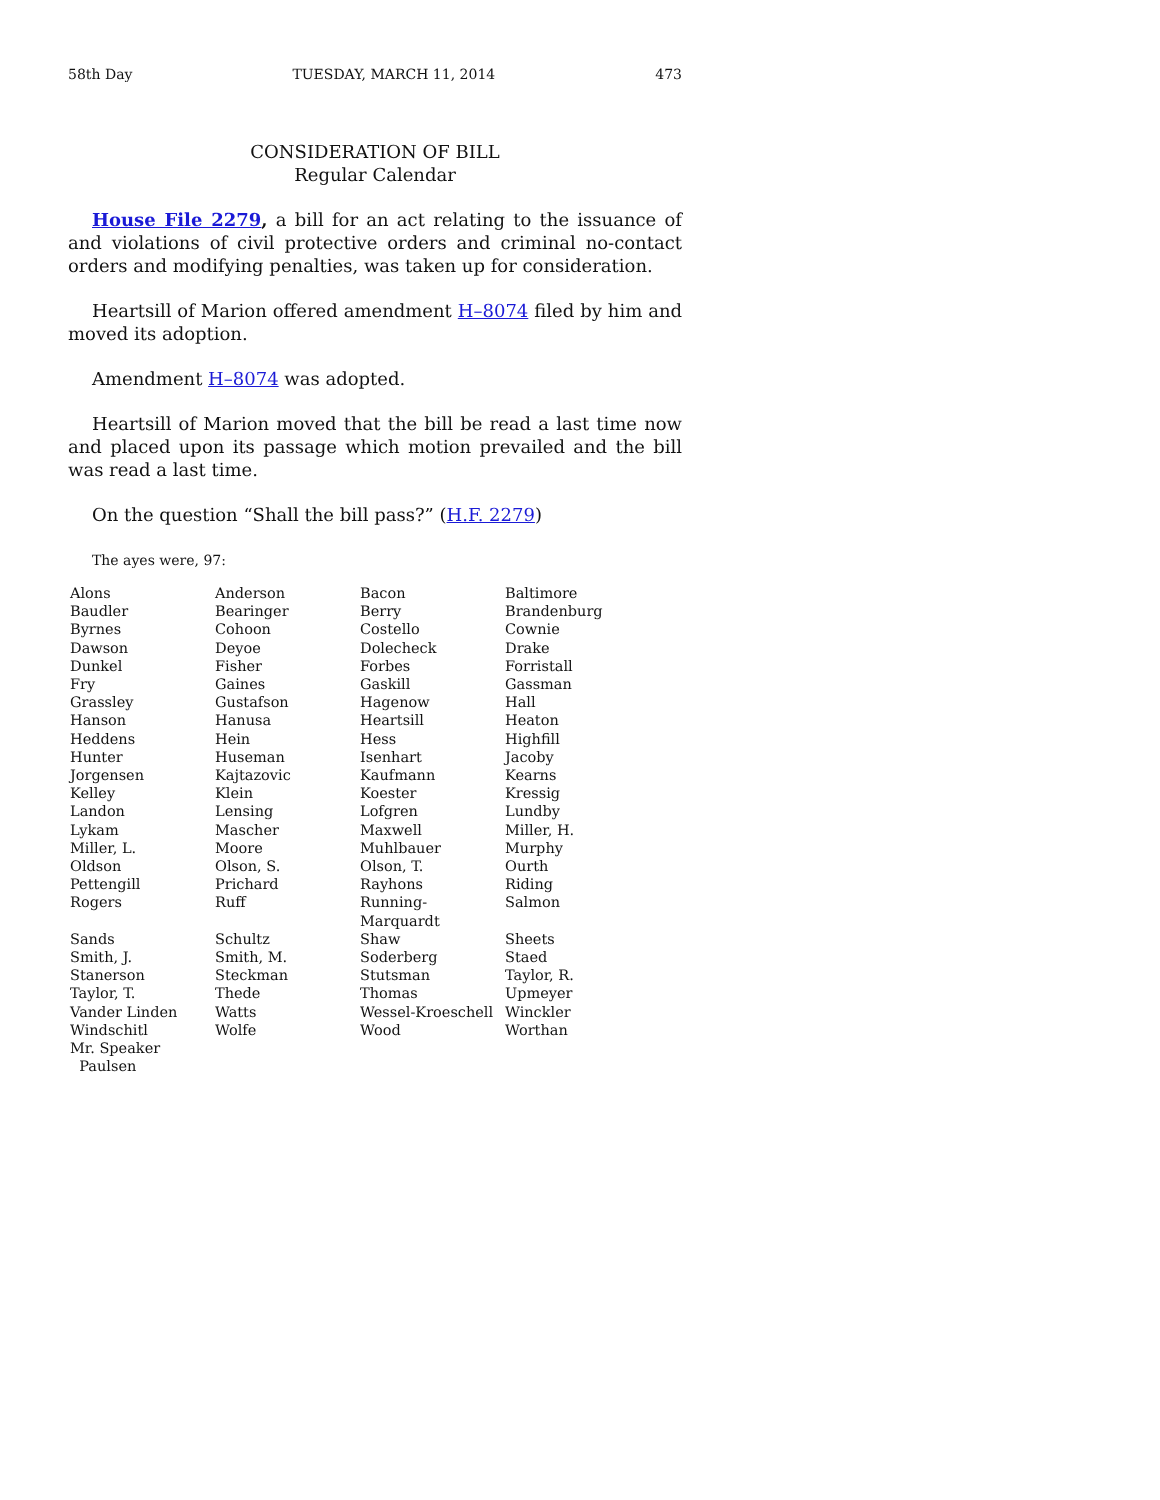58th Day TUESDAY, MARCH 11, 2014 473
CONSIDERATION OF BILL
Regular Calendar
House File 2279, a bill for an act relating to the issuance of and violations of civil protective orders and criminal no-contact orders and modifying penalties, was taken up for consideration.
Heartsill of Marion offered amendment H–8074 filed by him and moved its adoption.
Amendment H–8074 was adopted.
Heartsill of Marion moved that the bill be read a last time now and placed upon its passage which motion prevailed and the bill was read a last time.
On the question “Shall the bill pass?” (H.F. 2279)
The ayes were, 97:
| Alons | Anderson | Bacon | Baltimore |
| Baudler | Bearinger | Berry | Brandenburg |
| Byrnes | Cohoon | Costello | Cownie |
| Dawson | Deyoe | Dolecheck | Drake |
| Dunkel | Fisher | Forbes | Forristall |
| Fry | Gaines | Gaskill | Gassman |
| Grassley | Gustafson | Hagenow | Hall |
| Hanson | Hanusa | Heartsill | Heaton |
| Heddens | Hein | Hess | Highfill |
| Hunter | Huseman | Isenhart | Jacoby |
| Jorgensen | Kajtazovic | Kaufmann | Kearns |
| Kelley | Klein | Koester | Kressig |
| Landon | Lensing | Lofgren | Lundby |
| Lykam | Mascher | Maxwell | Miller, H. |
| Miller, L. | Moore | Muhlbauer | Murphy |
| Oldson | Olson, S. | Olson, T. | Ourth |
| Pettengill | Prichard | Rayhons | Riding |
| Rogers | Ruff | Running-Marquardt | Salmon |
| Sands | Schultz | Shaw | Sheets |
| Smith, J. | Smith, M. | Soderberg | Staed |
| Stanerson | Steckman | Stutsman | Taylor, R. |
| Taylor, T. | Thede | Thomas | Upmeyer |
| Vander Linden | Watts | Wessel-Kroeschell | Winckler |
| Windschitl | Wolfe | Wood | Worthan |
| Mr. Speaker Paulsen | | | |